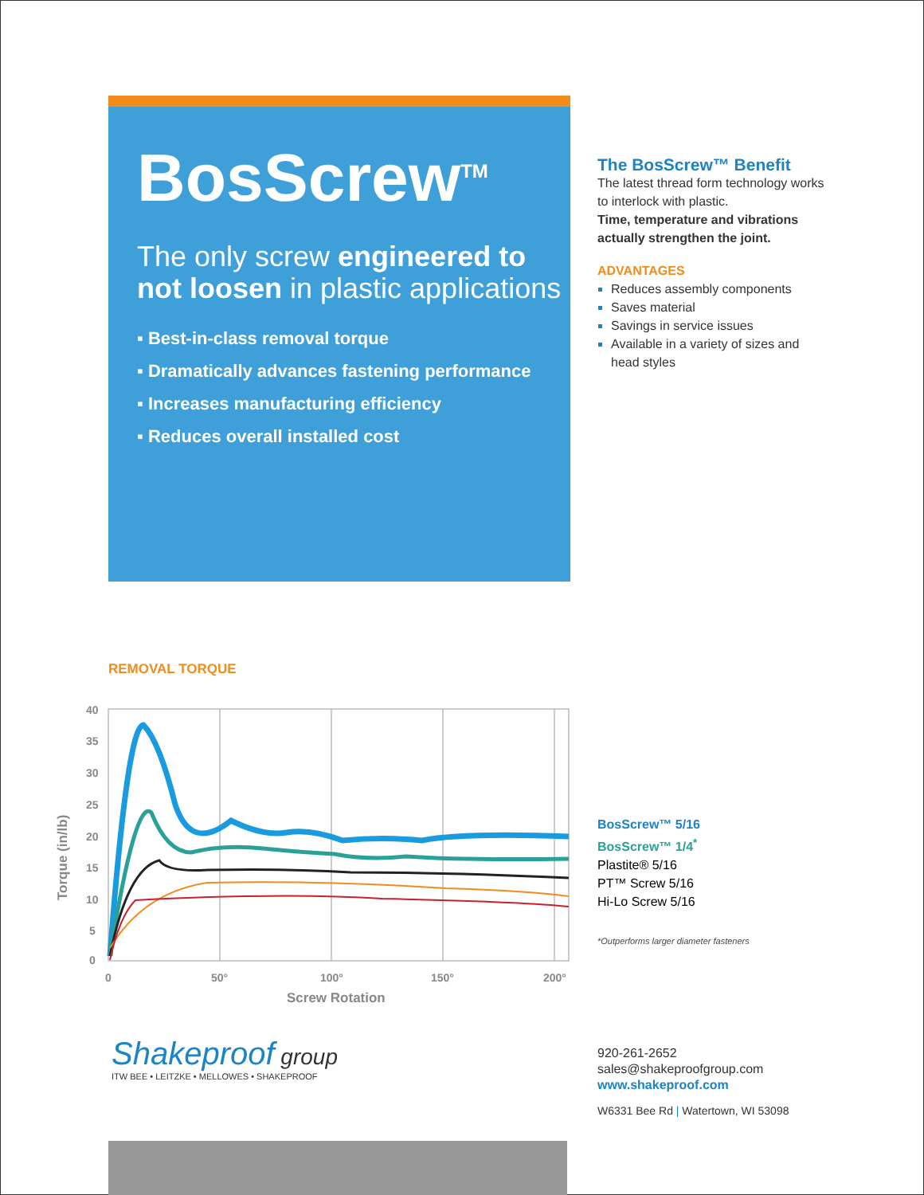BosScrew<sup>TM</sup>
The only screw engineered to not loosen in plastic applications
▪ Best-in-class removal torque
▪ Dramatically advances fastening performance
▪ Increases manufacturing efficiency
▪ Reduces overall installed cost
The BosScrew™ Benefit
The latest thread form technology works to interlock with plastic.
Time, temperature and vibrations actually strengthen the joint.
ADVANTAGES
Reduces assembly components
Saves material
Savings in service issues
Available in a variety of sizes and head styles
REMOVAL TORQUE
40
35
30
25
20
15
10
5
0
0
50°
100°
150°
200°
Screw Rotation
Torque (in/lb)
BosScrew™ 5/16
BosScrew™ 1/4<sup>*</sup>
Plastite® 5/16
PT™ Screw 5/16
Hi-Lo Screw 5/16
*Outperforms larger diameter fasteners
Shakeproof group
ITW BEE • LEITZKE • MELLOWES • SHAKEPROOF
920-261-2652
sales@shakeproofgroup.com
www.shakeproof.com
W6331 Bee Rd | Watertown, WI 53098